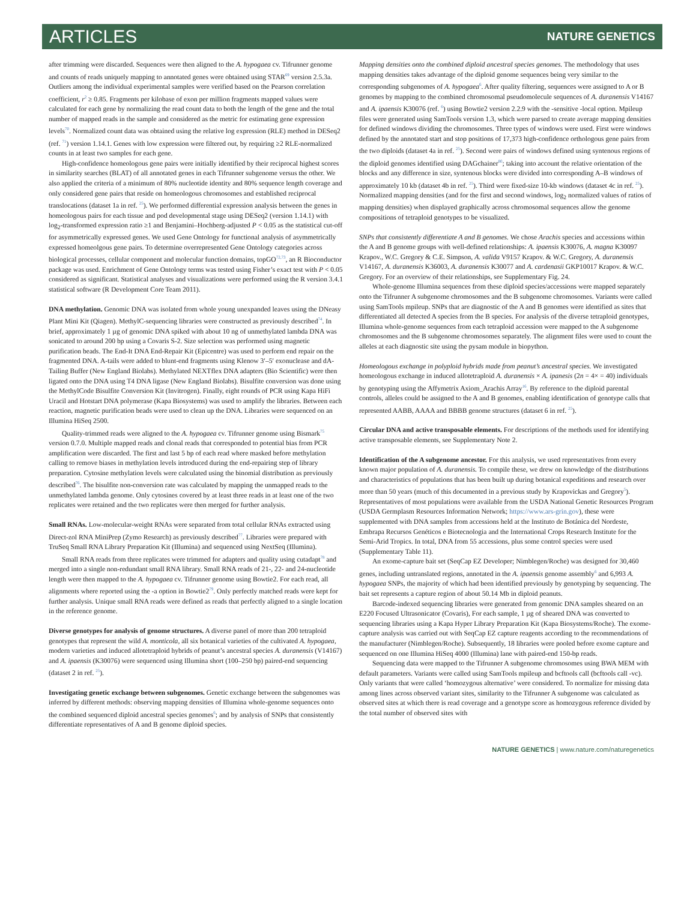ARTICLES NATURE GENETICS
after trimming were discarded. Sequences were then aligned to the A. hypogaea cv. Tifrunner genome and counts of reads uniquely mapping to annotated genes were obtained using STAR<sup>69</sup> version 2.5.3a. Outliers among the individual experimental samples were verified based on the Pearson correlation coefficient, r<sup>2</sup> ≥ 0.85. Fragments per kilobase of exon per million fragments mapped values were calculated for each gene by normalizing the read count data to both the length of the gene and the total number of mapped reads in the sample and considered as the metric for estimating gene expression levels<sup>70</sup>. Normalized count data was obtained using the relative log expression (RLE) method in DESeq2 (ref. <sup>71</sup>) version 1.14.1. Genes with low expression were filtered out, by requiring ≥2 RLE-normalized counts in at least two samples for each gene.
High-confidence homeologous gene pairs were initially identified by their reciprocal highest scores in similarity searches (BLAT) of all annotated genes in each Tifrunner subgenome versus the other. We also applied the criteria of a minimum of 80% nucleotide identity and 80% sequence length coverage and only considered gene pairs that reside on homeologous chromosomes and established reciprocal translocations (dataset 1a in ref. <sup>25</sup>). We performed differential expression analysis between the genes in homeologous pairs for each tissue and pod developmental stage using DESeq2 (version 1.14.1) with log<sub>2</sub>-transformed expression ratio ≥1 and Benjamini–Hochberg-adjusted P < 0.05 as the statistical cut-off for asymmetrically expressed genes. We used Gene Ontology for functional analysis of asymmetrically expressed homeolgous gene pairs. To determine overrepresented Gene Ontology categories across biological processes, cellular component and molecular function domains, topGO<sup>72,73</sup>, an R Bioconductor package was used. Enrichment of Gene Ontology terms was tested using Fisher’s exact test with P < 0.05 considered as significant. Statistical analyses and visualizations were performed using the R version 3.4.1 statistical software (R Development Core Team 2011).
DNA methylation. Genomic DNA was isolated from whole young unexpanded leaves using the DNeasy Plant Mini Kit (Qiagen). MethylC-sequencing libraries were constructed as previously described<sup>74</sup>. In brief, approximately 1 µg of genomic DNA spiked with about 10 ng of unmethylated lambda DNA was sonicated to around 200 bp using a Covaris S-2. Size selection was performed using magnetic purification beads. The End-It DNA End-Repair Kit (Epicentre) was used to perform end repair on the fragmented DNA. A-tails were added to blunt-end fragments using Klenow 3′–5′ exonuclease and dA-Tailing Buffer (New England Biolabs). Methylated NEXTflex DNA adapters (Bio Scientific) were then ligated onto the DNA using T4 DNA ligase (New England Biolabs). Bisulfite conversion was done using the MethylCode Bisulfite Conversion Kit (Invitrogen). Finally, eight rounds of PCR using Kapa HiFi Uracil and Hotstart DNA polymerase (Kapa Biosystems) was used to amplify the libraries. Between each reaction, magnetic purification beads were used to clean up the DNA. Libraries were sequenced on an Illumina HiSeq 2500.
Quality-trimmed reads were aligned to the A. hypogaea cv. Tifrunner genome using Bismark<sup>75</sup> version 0.7.0. Multiple mapped reads and clonal reads that corresponded to potential bias from PCR amplification were discarded. The first and last 5 bp of each read where masked before methylation calling to remove biases in methylation levels introduced during the end-repairing step of library preparation. Cytosine methylation levels were calculated using the binomial distribution as previously described<sup>76</sup>. The bisulfite non-conversion rate was calculated by mapping the unmapped reads to the unmethylated lambda genome. Only cytosines covered by at least three reads in at least one of the two replicates were retained and the two replicates were then merged for further analysis.
Small RNAs. Low-molecular-weight RNAs were separated from total cellular RNAs extracted using Direct-zol RNA MiniPrep (Zymo Research) as previously described<sup>77</sup>. Libraries were prepared with TruSeq Small RNA Library Preparation Kit (Illumina) and sequenced using NextSeq (Illumina).
Small RNA reads from three replicates were trimmed for adapters and quality using cutadapt<sup>78</sup> and merged into a single non-redundant small RNA library. Small RNA reads of 21-, 22- and 24-nucleotide length were then mapped to the A. hypogaea cv. Tifrunner genome using Bowtie2. For each read, all alignments where reported using the -a option in Bowtie2<sup>79</sup>. Only perfectly matched reads were kept for further analysis. Unique small RNA reads were defined as reads that perfectly aligned to a single location in the reference genome.
Diverse genotypes for analysis of genome structures. A diverse panel of more than 200 tetraploid genotypes that represent the wild A. monticola, all six botanical varieties of the cultivated A. hypogaea, modern varieties and induced allotetraploid hybrids of peanut’s ancestral species A. duranensis (V14167) and A. ipaensis (K30076) were sequenced using Illumina short (100–250 bp) paired-end sequencing (dataset 2 in ref. <sup>25</sup>).
Investigating genetic exchange between subgenomes. Genetic exchange between the subgenomes was inferred by different methods: observing mapping densities of Illumina whole-genome sequences onto the combined sequenced diploid ancestral species genomes<sup>6</sup>; and by analysis of SNPs that consistently differentiate representatives of A and B genome diploid species.
Mapping densities onto the combined diploid ancestral species genomes. The methodology that uses mapping densities takes advantage of the diploid genome sequences being very similar to the corresponding subgenomes of A. hypogaea<sup>6</sup>. After quality filtering, sequences were assigned to A or B genomes by mapping to the combined chromosomal pseudomolecule sequences of A. duranensis V14167 and A. ipaensis K30076 (ref. <sup>6</sup>) using Bowtie2 version 2.2.9 with the -sensitive -local option. Mpileup files were generated using SamTools version 1.3, which were parsed to create average mapping densities for defined windows dividing the chromosomes. Three types of windows were used. First were windows defined by the annotated start and stop positions of 17,373 high-confidence orthologous gene pairs from the two diploids (dataset 4a in ref. <sup>25</sup>). Second were pairs of windows defined using syntenous regions of the diploid genomes identified using DAGchainer<sup>80</sup>; taking into account the relative orientation of the blocks and any difference in size, syntenous blocks were divided into corresponding A–B windows of approximately 10 kb (dataset 4b in ref. <sup>25</sup>). Third were fixed-size 10-kb windows (dataset 4c in ref. <sup>25</sup>). Normalized mapping densities (and for the first and second windows, log<sub>2</sub> normalized values of ratios of mapping densities) when displayed graphically across chromosomal sequences allow the genome compositions of tetraploid genotypes to be visualized.
SNPs that consistently differentiate A and B genomes. We chose Arachis species and accessions within the A and B genome groups with well-defined relationships: A. ipaensis K30076, A. magna K30097 Krapov., W.C. Gregory & C.E. Simpson, A. valida V9157 Krapov. & W.C. Gregory, A. duranensis V14167, A. duranensis K36003, A. duranensis K30077 and A. cardenasii GKP10017 Krapov. & W.C. Gregory. For an overview of their relationships, see Supplementary Fig. 24.
Whole-genome Illumina sequences from these diploid species/accessions were mapped separately onto the Tifrunner A subgenome chromosomes and the B subgenome chromosomes. Variants were called using SamTools mpileup. SNPs that are diagnostic of the A and B genomes were identified as sites that differentiated all detected A species from the B species. For analysis of the diverse tetraploid genotypes, Illumina whole-genome sequences from each tetraploid accession were mapped to the A subgenome chromosomes and the B subgenome chromosomes separately. The alignment files were used to count the alleles at each diagnostic site using the pysam module in biopython.
Homeologous exchange in polyploid hybrids made from peanut’s ancestral species. We investigated homeologous exchange in induced allotetraploid A. duranensis × A. ipanesis (2n = 4× = 40) individuals by genotyping using the Affymetrix Axiom_Arachis Array<sup>16</sup>. By reference to the diploid parental controls, alleles could be assigned to the A and B genomes, enabling identification of genotype calls that represented AABB, AAAA and BBBB genome structures (dataset 6 in ref. <sup>25</sup>).
Circular DNA and active transposable elements. For descriptions of the methods used for identifying active transposable elements, see Supplementary Note 2.
Identification of the A subgenome ancestor. For this analysis, we used representatives from every known major population of A. duranensis. To compile these, we drew on knowledge of the distributions and characteristics of populations that has been built up during botanical expeditions and research over more than 50 years (much of this documented in a previous study by Krapovickas and Gregory<sup>5</sup>). Representatives of most populations were available from the USDA National Genetic Resources Program (USDA Germplasm Resources Information Network; https://www.ars-grin.gov), these were supplemented with DNA samples from accessions held at the Instituto de Botánica del Nordeste, Embrapa Recursos Genéticos e Biotecnologia and the International Crops Research Institute for the Semi-Arid Tropics. In total, DNA from 55 accessions, plus some control species were used (Supplementary Table 11).
An exome-capture bait set (SeqCap EZ Developer; Nimblegen/Roche) was designed for 30,460 genes, including untranslated regions, annotated in the A. ipaensis genome assembly<sup>6</sup> and 6,993 A. hypogaea SNPs, the majority of which had been identified previously by genotyping by sequencing. The bait set represents a capture region of about 50.14 Mb in diploid peanuts.
Barcode-indexed sequencing libraries were generated from genomic DNA samples sheared on an E220 Focused Ultrasonicator (Covaris), For each sample, 1 µg of sheared DNA was converted to sequencing libraries using a Kapa Hyper Library Preparation Kit (Kapa Biosystems/Roche). The exome-capture analysis was carried out with SeqCap EZ capture reagents according to the recommendations of the manufacturer (Nimblegen/Roche). Subsequently, 18 libraries were pooled before exome capture and sequenced on one Illumina HiSeq 4000 (Illumina) lane with paired-end 150-bp reads.
Sequencing data were mapped to the Tifrunner A subgenome chromosomes using BWA MEM with default parameters. Variants were called using SamTools mpileup and bcftools call (bcftools call -vc). Only variants that were called ‘homozygous alternative’ were considered. To normalize for missing data among lines across observed variant sites, similarity to the Tifrunner A subgenome was calculated as observed sites at which there is read coverage and a genotype score as homozygous reference divided by the total number of observed sites with
NATURE GENETICS | www.nature.com/naturegenetics